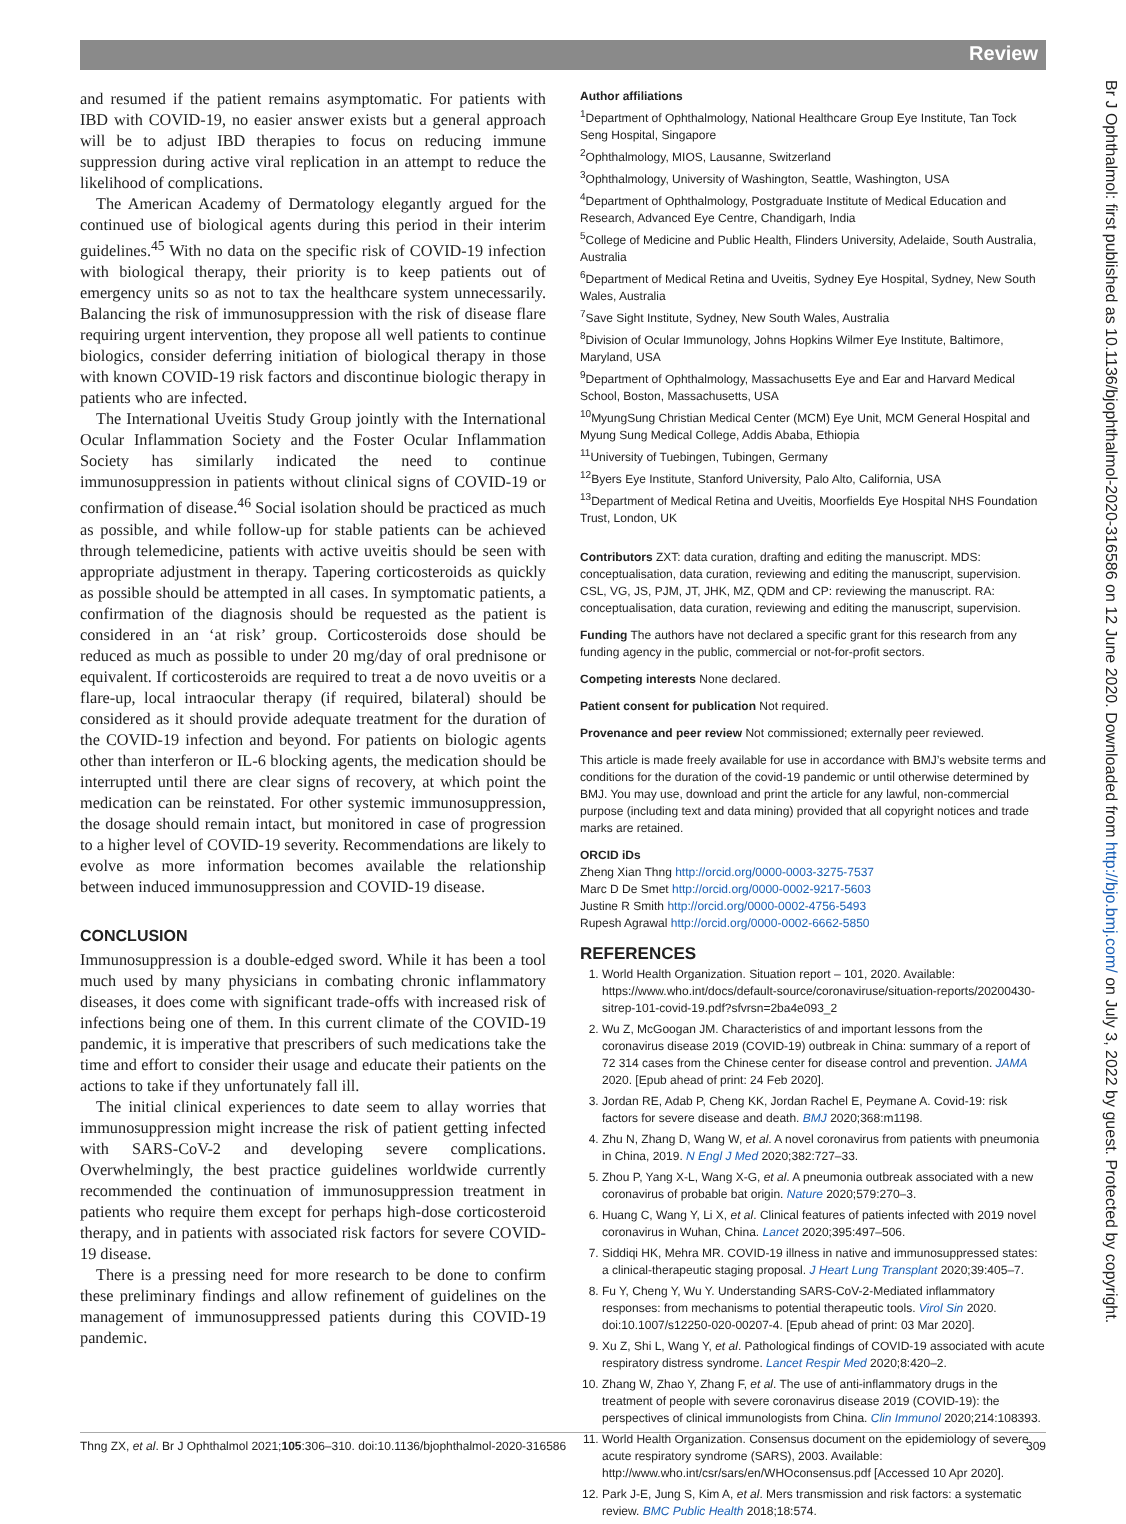Review
and resumed if the patient remains asymptomatic. For patients with IBD with COVID-19, no easier answer exists but a general approach will be to adjust IBD therapies to focus on reducing immune suppression during active viral replication in an attempt to reduce the likelihood of complications.
The American Academy of Dermatology elegantly argued for the continued use of biological agents during this period in their interim guidelines.<sup>45</sup> With no data on the specific risk of COVID-19 infection with biological therapy, their priority is to keep patients out of emergency units so as not to tax the healthcare system unnecessarily. Balancing the risk of immunosuppression with the risk of disease flare requiring urgent intervention, they propose all well patients to continue biologics, consider deferring initiation of biological therapy in those with known COVID-19 risk factors and discontinue biologic therapy in patients who are infected.
The International Uveitis Study Group jointly with the International Ocular Inflammation Society and the Foster Ocular Inflammation Society has similarly indicated the need to continue immunosuppression in patients without clinical signs of COVID-19 or confirmation of disease.<sup>46</sup> Social isolation should be practiced as much as possible, and while follow-up for stable patients can be achieved through telemedicine, patients with active uveitis should be seen with appropriate adjustment in therapy. Tapering corticosteroids as quickly as possible should be attempted in all cases. In symptomatic patients, a confirmation of the diagnosis should be requested as the patient is considered in an ‘at risk’ group. Corticosteroids dose should be reduced as much as possible to under 20 mg/day of oral prednisone or equivalent. If corticosteroids are required to treat a de novo uveitis or a flare-up, local intraocular therapy (if required, bilateral) should be considered as it should provide adequate treatment for the duration of the COVID-19 infection and beyond. For patients on biologic agents other than interferon or IL-6 blocking agents, the medication should be interrupted until there are clear signs of recovery, at which point the medication can be reinstated. For other systemic immunosuppression, the dosage should remain intact, but monitored in case of progression to a higher level of COVID-19 severity. Recommendations are likely to evolve as more information becomes available the relationship between induced immunosuppression and COVID-19 disease.
CONCLUSION
Immunosuppression is a double-edged sword. While it has been a tool much used by many physicians in combating chronic inflammatory diseases, it does come with significant trade-offs with increased risk of infections being one of them. In this current climate of the COVID-19 pandemic, it is imperative that prescribers of such medications take the time and effort to consider their usage and educate their patients on the actions to take if they unfortunately fall ill.
The initial clinical experiences to date seem to allay worries that immunosuppression might increase the risk of patient getting infected with SARS-CoV-2 and developing severe complications. Overwhelmingly, the best practice guidelines worldwide currently recommended the continuation of immunosuppression treatment in patients who require them except for perhaps high-dose corticosteroid therapy, and in patients with associated risk factors for severe COVID-19 disease.
There is a pressing need for more research to be done to confirm these preliminary findings and allow refinement of guidelines on the management of immunosuppressed patients during this COVID-19 pandemic.
Author affiliations
<sup>1</sup> Department of Ophthalmology, National Healthcare Group Eye Institute, Tan Tock Seng Hospital, Singapore
<sup>2</sup> Ophthalmology, MIOS, Lausanne, Switzerland
<sup>3</sup> Ophthalmology, University of Washington, Seattle, Washington, USA
<sup>4</sup> Department of Ophthalmology, Postgraduate Institute of Medical Education and Research, Advanced Eye Centre, Chandigarh, India
<sup>5</sup> College of Medicine and Public Health, Flinders University, Adelaide, South Australia, Australia
<sup>6</sup> Department of Medical Retina and Uveitis, Sydney Eye Hospital, Sydney, New South Wales, Australia
<sup>7</sup> Save Sight Institute, Sydney, New South Wales, Australia
<sup>8</sup> Division of Ocular Immunology, Johns Hopkins Wilmer Eye Institute, Baltimore, Maryland, USA
<sup>9</sup> Department of Ophthalmology, Massachusetts Eye and Ear and Harvard Medical School, Boston, Massachusetts, USA
<sup>10</sup> MyungSung Christian Medical Center (MCM) Eye Unit, MCM General Hospital and Myung Sung Medical College, Addis Ababa, Ethiopia
<sup>11</sup> University of Tuebingen, Tubingen, Germany
<sup>12</sup> Byers Eye Institute, Stanford University, Palo Alto, California, USA
<sup>13</sup> Department of Medical Retina and Uveitis, Moorfields Eye Hospital NHS Foundation Trust, London, UK
Contributors ZXT: data curation, drafting and editing the manuscript. MDS: conceptualisation, data curation, reviewing and editing the manuscript, supervision. CSL, VG, JS, PJM, JT, JHK, MZ, QDM and CP: reviewing the manuscript. RA: conceptualisation, data curation, reviewing and editing the manuscript, supervision.
Funding The authors have not declared a specific grant for this research from any funding agency in the public, commercial or not-for-profit sectors.
Competing interests None declared.
Patient consent for publication Not required.
Provenance and peer review Not commissioned; externally peer reviewed.
This article is made freely available for use in accordance with BMJ’s website terms and conditions for the duration of the covid-19 pandemic or until otherwise determined by BMJ. You may use, download and print the article for any lawful, non-commercial purpose (including text and data mining) provided that all copyright notices and trade marks are retained.
ORCID iDs
Zheng Xian Thng http://orcid.org/0000-0003-3275-7537
Marc D De Smet http://orcid.org/0000-0002-9217-5603
Justine R Smith http://orcid.org/0000-0002-4756-5493
Rupesh Agrawal http://orcid.org/0000-0002-6662-5850
REFERENCES
1. World Health Organization. Situation report – 101, 2020. Available: https://www.who.int/docs/default-source/coronaviruse/situation-reports/20200430-sitrep-101-covid-19.pdf?sfvrsn=2ba4e093_2
2. Wu Z, McGoogan JM. Characteristics of and important lessons from the coronavirus disease 2019 (COVID-19) outbreak in China: summary of a report of 72 314 cases from the Chinese center for disease control and prevention. JAMA 2020. [Epub ahead of print: 24 Feb 2020].
3. Jordan RE, Adab P, Cheng KK, Jordan Rachel E, Peymane A. Covid-19: risk factors for severe disease and death. BMJ 2020;368:m1198.
4. Zhu N, Zhang D, Wang W, et al. A novel coronavirus from patients with pneumonia in China, 2019. N Engl J Med 2020;382:727–33.
5. Zhou P, Yang X-L, Wang X-G, et al. A pneumonia outbreak associated with a new coronavirus of probable bat origin. Nature 2020;579:270–3.
6. Huang C, Wang Y, Li X, et al. Clinical features of patients infected with 2019 novel coronavirus in Wuhan, China. Lancet 2020;395:497–506.
7. Siddiqi HK, Mehra MR. COVID-19 illness in native and immunosuppressed states: a clinical-therapeutic staging proposal. J Heart Lung Transplant 2020;39:405–7.
8. Fu Y, Cheng Y, Wu Y. Understanding SARS-CoV-2-Mediated inflammatory responses: from mechanisms to potential therapeutic tools. Virol Sin 2020. doi:10.1007/s12250-020-00207-4. [Epub ahead of print: 03 Mar 2020].
9. Xu Z, Shi L, Wang Y, et al. Pathological findings of COVID-19 associated with acute respiratory distress syndrome. Lancet Respir Med 2020;8:420–2.
10. Zhang W, Zhao Y, Zhang F, et al. The use of anti-inflammatory drugs in the treatment of people with severe coronavirus disease 2019 (COVID-19): the perspectives of clinical immunologists from China. Clin Immunol 2020;214:108393.
11. World Health Organization. Consensus document on the epidemiology of severe acute respiratory syndrome (SARS), 2003. Available: http://www.who.int/csr/sars/en/WHOconsensus.pdf [Accessed 10 Apr 2020].
12. Park J-E, Jung S, Kim A, et al. Mers transmission and risk factors: a systematic review. BMC Public Health 2018;18:574.
Thng ZX, et al. Br J Ophthalmol 2021;105:306–310. doi:10.1136/bjophthalmol-2020-316586 309
Br J Ophthalmol: first published as 10.1136/bjophthalmol-2020-316586 on 12 June 2020. Downloaded from http://bjo.bmj.com/ on July 3, 2022 by guest. Protected by copyright.